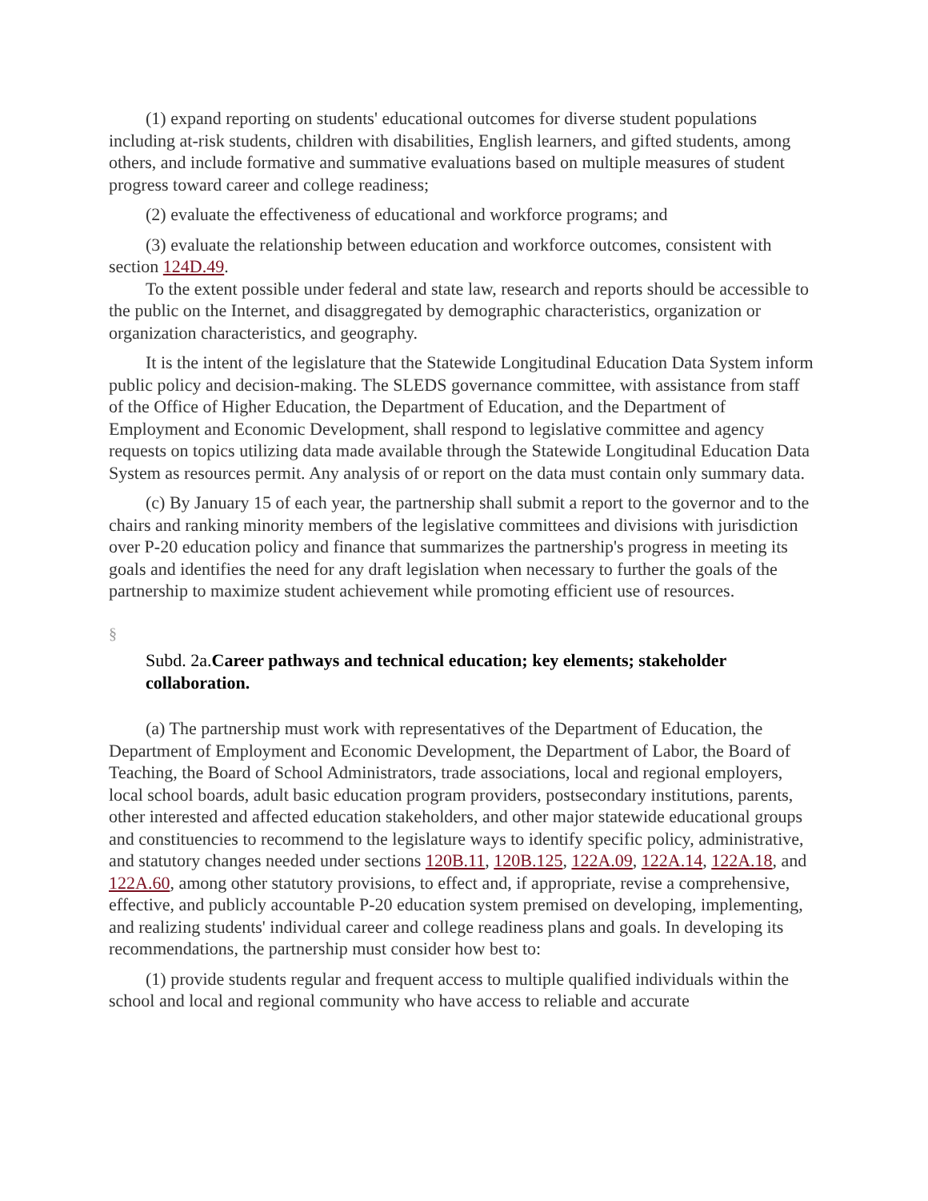(1) expand reporting on students' educational outcomes for diverse student populations including at-risk students, children with disabilities, English learners, and gifted students, among others, and include formative and summative evaluations based on multiple measures of student progress toward career and college readiness;
(2) evaluate the effectiveness of educational and workforce programs; and
(3) evaluate the relationship between education and workforce outcomes, consistent with section 124D.49.
To the extent possible under federal and state law, research and reports should be accessible to the public on the Internet, and disaggregated by demographic characteristics, organization or organization characteristics, and geography.
It is the intent of the legislature that the Statewide Longitudinal Education Data System inform public policy and decision-making. The SLEDS governance committee, with assistance from staff of the Office of Higher Education, the Department of Education, and the Department of Employment and Economic Development, shall respond to legislative committee and agency requests on topics utilizing data made available through the Statewide Longitudinal Education Data System as resources permit. Any analysis of or report on the data must contain only summary data.
(c) By January 15 of each year, the partnership shall submit a report to the governor and to the chairs and ranking minority members of the legislative committees and divisions with jurisdiction over P-20 education policy and finance that summarizes the partnership's progress in meeting its goals and identifies the need for any draft legislation when necessary to further the goals of the partnership to maximize student achievement while promoting efficient use of resources.
§
Subd. 2a.Career pathways and technical education; key elements; stakeholder collaboration.
(a) The partnership must work with representatives of the Department of Education, the Department of Employment and Economic Development, the Department of Labor, the Board of Teaching, the Board of School Administrators, trade associations, local and regional employers, local school boards, adult basic education program providers, postsecondary institutions, parents, other interested and affected education stakeholders, and other major statewide educational groups and constituencies to recommend to the legislature ways to identify specific policy, administrative, and statutory changes needed under sections 120B.11, 120B.125, 122A.09, 122A.14, 122A.18, and 122A.60, among other statutory provisions, to effect and, if appropriate, revise a comprehensive, effective, and publicly accountable P-20 education system premised on developing, implementing, and realizing students' individual career and college readiness plans and goals. In developing its recommendations, the partnership must consider how best to:
(1) provide students regular and frequent access to multiple qualified individuals within the school and local and regional community who have access to reliable and accurate